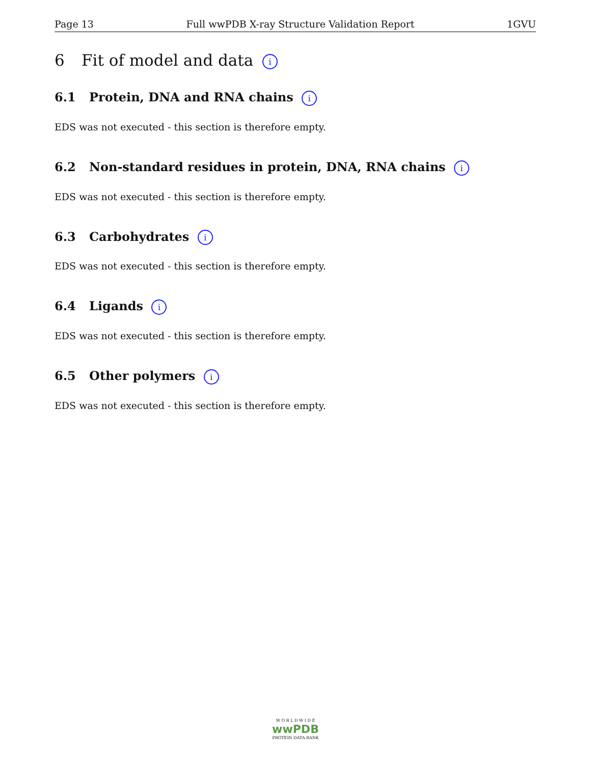Page 13 Full wwPDB X-ray Structure Validation Report 1GVU
6 Fit of model and data i
6.1 Protein, DNA and RNA chains i
EDS was not executed - this section is therefore empty.
6.2 Non-standard residues in protein, DNA, RNA chains i
EDS was not executed - this section is therefore empty.
6.3 Carbohydrates i
EDS was not executed - this section is therefore empty.
6.4 Ligands i
EDS was not executed - this section is therefore empty.
6.5 Other polymers i
EDS was not executed - this section is therefore empty.
W O R L D W I D E
wwPDB
PROTEIN DATA BANK